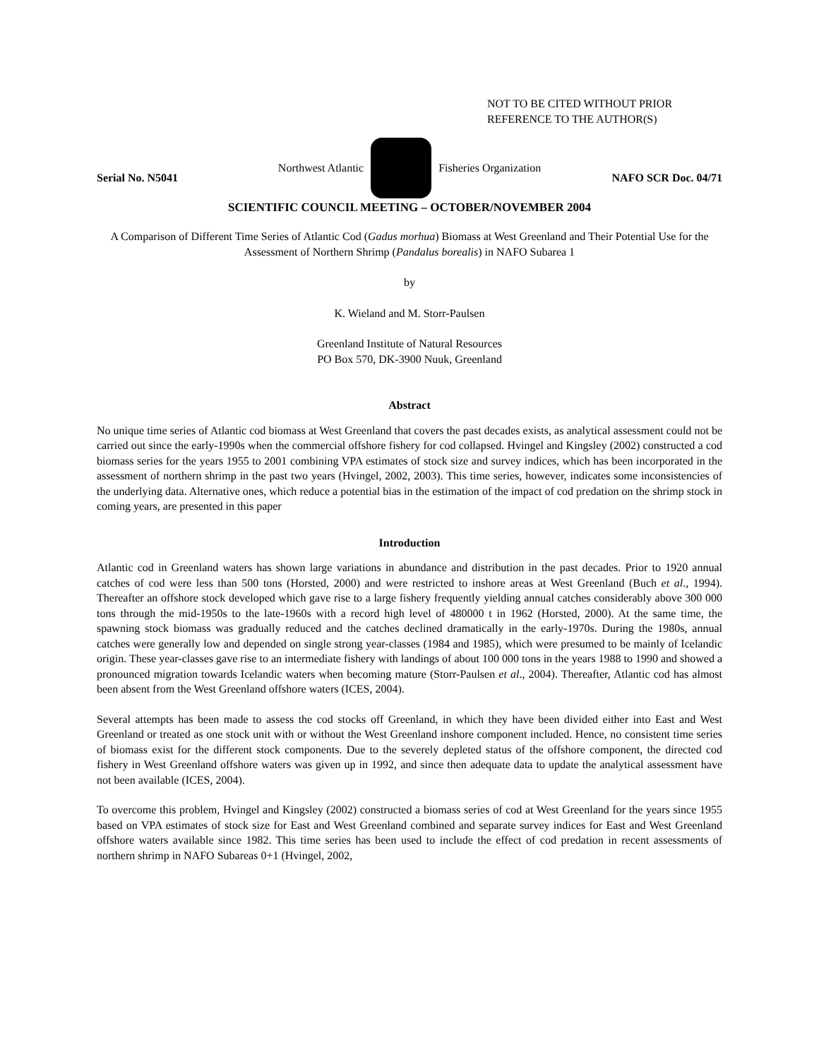NOT TO BE CITED WITHOUT PRIOR
REFERENCE TO THE AUTHOR(S)
Northwest Atlantic Fisheries Organization
Serial No. N5041 NAFO SCR Doc. 04/71
SCIENTIFIC COUNCIL MEETING – OCTOBER/NOVEMBER 2004
A Comparison of Different Time Series of Atlantic Cod (Gadus morhua) Biomass at West Greenland and Their Potential Use for the Assessment of Northern Shrimp (Pandalus borealis) in NAFO Subarea 1
by
K. Wieland and M. Storr-Paulsen
Greenland Institute of Natural Resources
PO Box 570, DK-3900 Nuuk, Greenland
Abstract
No unique time series of Atlantic cod biomass at West Greenland that covers the past decades exists, as analytical assessment could not be carried out since the early-1990s when the commercial offshore fishery for cod collapsed. Hvingel and Kingsley (2002) constructed a cod biomass series for the years 1955 to 2001 combining VPA estimates of stock size and survey indices, which has been incorporated in the assessment of northern shrimp in the past two years (Hvingel, 2002, 2003). This time series, however, indicates some inconsistencies of the underlying data. Alternative ones, which reduce a potential bias in the estimation of the impact of cod predation on the shrimp stock in coming years, are presented in this paper
Introduction
Atlantic cod in Greenland waters has shown large variations in abundance and distribution in the past decades. Prior to 1920 annual catches of cod were less than 500 tons (Horsted, 2000) and were restricted to inshore areas at West Greenland (Buch et al., 1994). Thereafter an offshore stock developed which gave rise to a large fishery frequently yielding annual catches considerably above 300 000 tons through the mid-1950s to the late-1960s with a record high level of 480000 t in 1962 (Horsted, 2000). At the same time, the spawning stock biomass was gradually reduced and the catches declined dramatically in the early-1970s. During the 1980s, annual catches were generally low and depended on single strong year-classes (1984 and 1985), which were presumed to be mainly of Icelandic origin. These year-classes gave rise to an intermediate fishery with landings of about 100 000 tons in the years 1988 to 1990 and showed a pronounced migration towards Icelandic waters when becoming mature (Storr-Paulsen et al., 2004). Thereafter, Atlantic cod has almost been absent from the West Greenland offshore waters (ICES, 2004).
Several attempts has been made to assess the cod stocks off Greenland, in which they have been divided either into East and West Greenland or treated as one stock unit with or without the West Greenland inshore component included. Hence, no consistent time series of biomass exist for the different stock components. Due to the severely depleted status of the offshore component, the directed cod fishery in West Greenland offshore waters was given up in 1992, and since then adequate data to update the analytical assessment have not been available (ICES, 2004).
To overcome this problem, Hvingel and Kingsley (2002) constructed a biomass series of cod at West Greenland for the years since 1955 based on VPA estimates of stock size for East and West Greenland combined and separate survey indices for East and West Greenland offshore waters available since 1982. This time series has been used to include the effect of cod predation in recent assessments of northern shrimp in NAFO Subareas 0+1 (Hvingel, 2002,